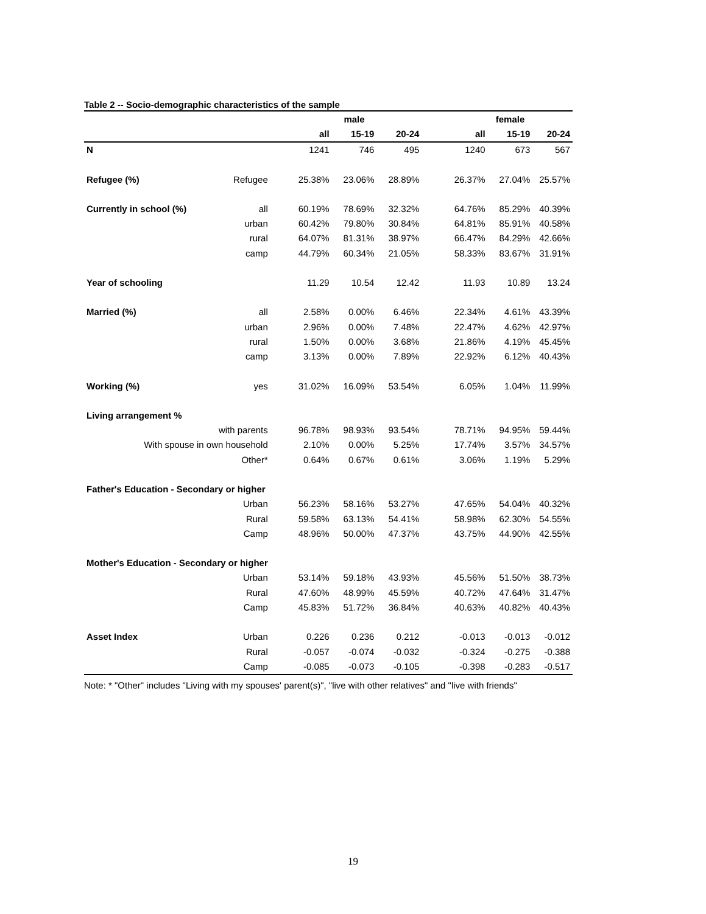Table 2 -- Socio-demographic characteristics of the sample
| | | | male | | | female | |
| --- | --- | --- | --- | --- | --- | --- | --- |
| | | all | 15-19 | 20-24 | all | 15-19 | 20-24 |
| N | | 1241 | 746 | 495 | 1240 | 673 | 567 |
| Refugee (%) | Refugee | 25.38% | 23.06% | 28.89% | 26.37% | 27.04% | 25.57% |
| Currently in school (%) | all | 60.19% | 78.69% | 32.32% | 64.76% | 85.29% | 40.39% |
| | urban | 60.42% | 79.80% | 30.84% | 64.81% | 85.91% | 40.58% |
| | rural | 64.07% | 81.31% | 38.97% | 66.47% | 84.29% | 42.66% |
| | camp | 44.79% | 60.34% | 21.05% | 58.33% | 83.67% | 31.91% |
| Year of schooling | | 11.29 | 10.54 | 12.42 | 11.93 | 10.89 | 13.24 |
| Married (%) | all | 2.58% | 0.00% | 6.46% | 22.34% | 4.61% | 43.39% |
| | urban | 2.96% | 0.00% | 7.48% | 22.47% | 4.62% | 42.97% |
| | rural | 1.50% | 0.00% | 3.68% | 21.86% | 4.19% | 45.45% |
| | camp | 3.13% | 0.00% | 7.89% | 22.92% | 6.12% | 40.43% |
| Working (%) | yes | 31.02% | 16.09% | 53.54% | 6.05% | 1.04% | 11.99% |
| Living arrangement % | | | | | | | |
| with parents | | 96.78% | 98.93% | 93.54% | 78.71% | 94.95% | 59.44% |
| With spouse in own household | | 2.10% | 0.00% | 5.25% | 17.74% | 3.57% | 34.57% |
| Other* | | 0.64% | 0.67% | 0.61% | 3.06% | 1.19% | 5.29% |
| Father's Education - Secondary or higher | | | | | | | |
| | Urban | 56.23% | 58.16% | 53.27% | 47.65% | 54.04% | 40.32% |
| | Rural | 59.58% | 63.13% | 54.41% | 58.98% | 62.30% | 54.55% |
| | Camp | 48.96% | 50.00% | 47.37% | 43.75% | 44.90% | 42.55% |
| Mother's Education - Secondary or higher | | | | | | | |
| | Urban | 53.14% | 59.18% | 43.93% | 45.56% | 51.50% | 38.73% |
| | Rural | 47.60% | 48.99% | 45.59% | 40.72% | 47.64% | 31.47% |
| | Camp | 45.83% | 51.72% | 36.84% | 40.63% | 40.82% | 40.43% |
| Asset Index | Urban | 0.226 | 0.236 | 0.212 | -0.013 | -0.013 | -0.012 |
| | Rural | -0.057 | -0.074 | -0.032 | -0.324 | -0.275 | -0.388 |
| | Camp | -0.085 | -0.073 | -0.105 | -0.398 | -0.283 | -0.517 |
Note: * "Other" includes "Living with my spouses' parent(s)", "live with other relatives" and "live with friends"
19